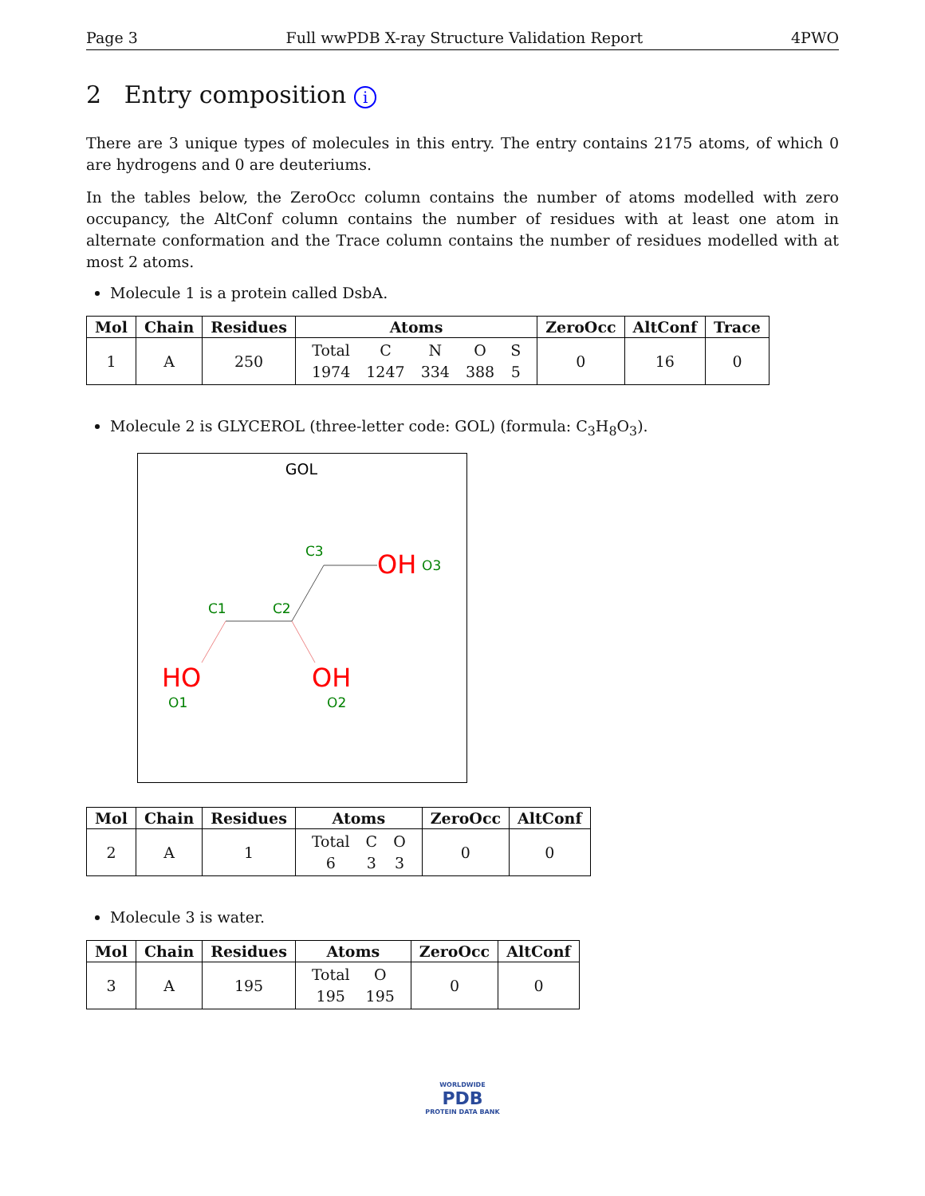Page 3 Full wwPDB X-ray Structure Validation Report 4PWO
2 Entry composition i
There are 3 unique types of molecules in this entry. The entry contains 2175 atoms, of which 0 are hydrogens and 0 are deuteriums.
In the tables below, the ZeroOcc column contains the number of atoms modelled with zero occupancy, the AltConf column contains the number of residues with at least one atom in alternate conformation and the Trace column contains the number of residues modelled with at most 2 atoms.
Molecule 1 is a protein called DsbA.
| Mol | Chain | Residues | Atoms | ZeroOcc | AltConf | Trace |
| --- | --- | --- | --- | --- | --- | --- |
| 1 | A | 250 | / Total / C / N / O / S / / 1974 / 1247 / 334 / 388 / 5 / | 0 | 16 | 0 |
Molecule 2 is GLYCEROL (three-letter code: GOL) (formula: C<sub>3</sub>H<sub>8</sub>O<sub>3</sub>).
GOL
C3
C1
C2
O3
O1
O2
OH
HO
OH
| Mol | Chain | Residues | Atoms | ZeroOcc | AltConf |
| --- | --- | --- | --- | --- | --- |
| 2 | A | 1 | / Total / C / O / / 6 / 3 / 3 / | 0 | 0 |
Molecule 3 is water.
| Mol | Chain | Residues | Atoms | ZeroOcc | AltConf |
| --- | --- | --- | --- | --- | --- |
| 3 | A | 195 | / Total / O / / 195 / 195 / | 0 | 0 |
WORLDWIDE
PDB
PROTEIN DATA BANK